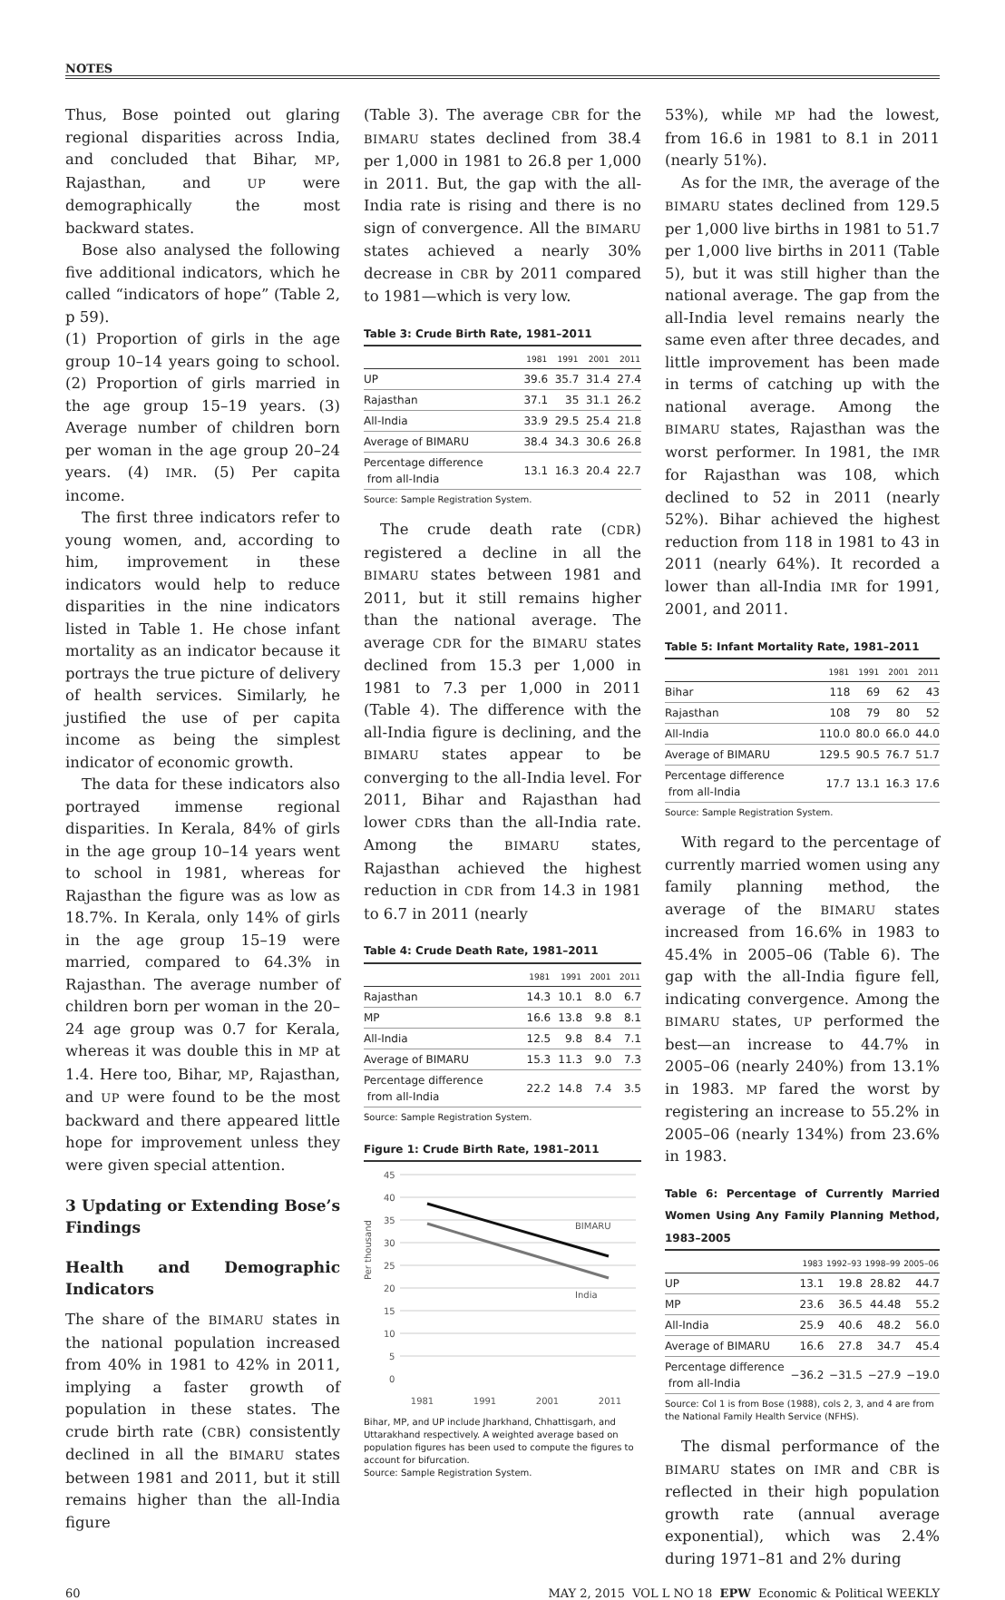NOTES
Thus, Bose pointed out glaring regional disparities across India, and concluded that Bihar, MP, Rajasthan, and UP were demographically the most backward states.
Bose also analysed the following five additional indicators, which he called “indicators of hope” (Table 2, p 59).
(1) Proportion of girls in the age group 10–14 years going to school. (2) Proportion of girls married in the age group 15–19 years. (3) Average number of children born per woman in the age group 20–24 years. (4) IMR. (5) Per capita income.
The first three indicators refer to young women, and, according to him, improvement in these indicators would help to reduce disparities in the nine indicators listed in Table 1. He chose infant mortality as an indicator because it portrays the true picture of delivery of health services. Similarly, he justified the use of per capita income as being the simplest indicator of economic growth.
The data for these indicators also portrayed immense regional disparities. In Kerala, 84% of girls in the age group 10–14 years went to school in 1981, whereas for Rajasthan the figure was as low as 18.7%. In Kerala, only 14% of girls in the age group 15–19 were married, compared to 64.3% in Rajasthan. The average number of children born per woman in the 20–24 age group was 0.7 for Kerala, whereas it was double this in MP at 1.4. Here too, Bihar, MP, Rajasthan, and UP were found to be the most backward and there appeared little hope for improvement unless they were given special attention.
3 Updating or Extending Bose’s Findings
Health and Demographic Indicators
The share of the BIMARU states in the national population increased from 40% in 1981 to 42% in 2011, implying a faster growth of population in these states. The crude birth rate (CBR) consistently declined in all the BIMARU states between 1981 and 2011, but it still remains higher than the all-India figure
(Table 3). The average CBR for the BIMARU states declined from 38.4 per 1,000 in 1981 to 26.8 per 1,000 in 2011. But, the gap with the all-India rate is rising and there is no sign of convergence. All the BIMARU states achieved a nearly 30% decrease in CBR by 2011 compared to 1981—which is very low.
Table 3: Crude Birth Rate, 1981–2011
| | 1981 | 1991 | 2001 | 2011 |
| --- | --- | --- | --- | --- |
| UP | 39.6 | 35.7 | 31.4 | 27.4 |
| Rajasthan | 37.1 | 35 | 31.1 | 26.2 |
| All-India | 33.9 | 29.5 | 25.4 | 21.8 |
| Average of BIMARU | 38.4 | 34.3 | 30.6 | 26.8 |
| Percentage difference from all-India | 13.1 | 16.3 | 20.4 | 22.7 |
Source: Sample Registration System.
The crude death rate (CDR) registered a decline in all the BIMARU states between 1981 and 2011, but it still remains higher than the national average. The average CDR for the BIMARU states declined from 15.3 per 1,000 in 1981 to 7.3 per 1,000 in 2011 (Table 4). The difference with the all-India figure is declining, and the BIMARU states appear to be converging to the all-India level. For 2011, Bihar and Rajasthan had lower CDRs than the all-India rate. Among the BIMARU states, Rajasthan achieved the highest reduction in CDR from 14.3 in 1981 to 6.7 in 2011 (nearly
Table 4: Crude Death Rate, 1981–2011
| | 1981 | 1991 | 2001 | 2011 |
| --- | --- | --- | --- | --- |
| Rajasthan | 14.3 | 10.1 | 8.0 | 6.7 |
| MP | 16.6 | 13.8 | 9.8 | 8.1 |
| All-India | 12.5 | 9.8 | 8.4 | 7.1 |
| Average of BIMARU | 15.3 | 11.3 | 9.0 | 7.3 |
| Percentage difference from all-India | 22.2 | 14.8 | 7.4 | 3.5 |
Source: Sample Registration System.
Figure 1: Crude Birth Rate, 1981–2011
Per thousand
45
40
35
30
25
20
15
10
5
0
BIMARU
India
1981 1991 2001 2011
Bihar, MP, and UP include Jharkhand, Chhattisgarh, and Uttarakhand respectively. A weighted average based on population figures has been used to compute the figures to account for bifurcation.
Source: Sample Registration System.
53%), while MP had the lowest, from 16.6 in 1981 to 8.1 in 2011 (nearly 51%).
As for the IMR, the average of the BIMARU states declined from 129.5 per 1,000 live births in 1981 to 51.7 per 1,000 live births in 2011 (Table 5), but it was still higher than the national average. The gap from the all-India level remains nearly the same even after three decades, and little improvement has been made in terms of catching up with the national average. Among the BIMARU states, Rajasthan was the worst performer. In 1981, the IMR for Rajasthan was 108, which declined to 52 in 2011 (nearly 52%). Bihar achieved the highest reduction from 118 in 1981 to 43 in 2011 (nearly 64%). It recorded a lower than all-India IMR for 1991, 2001, and 2011.
Table 5: Infant Mortality Rate, 1981–2011
| | 1981 | 1991 | 2001 | 2011 |
| --- | --- | --- | --- | --- |
| Bihar | 118 | 69 | 62 | 43 |
| Rajasthan | 108 | 79 | 80 | 52 |
| All-India | 110.0 | 80.0 | 66.0 | 44.0 |
| Average of BIMARU | 129.5 | 90.5 | 76.7 | 51.7 |
| Percentage difference from all-India | 17.7 | 13.1 | 16.3 | 17.6 |
Source: Sample Registration System.
With regard to the percentage of currently married women using any family planning method, the average of the BIMARU states increased from 16.6% in 1983 to 45.4% in 2005–06 (Table 6). The gap with the all-India figure fell, indicating convergence. Among the BIMARU states, UP performed the best—an increase to 44.7% in 2005–06 (nearly 240%) from 13.1% in 1983. MP fared the worst by registering an increase to 55.2% in 2005–06 (nearly 134%) from 23.6% in 1983.
Table 6: Percentage of Currently Married Women Using Any Family Planning Method, 1983–2005
| | 1983 | 1992–93 | 1998–99 | 2005–06 |
| --- | --- | --- | --- | --- |
| UP | 13.1 | 19.8 | 28.82 | 44.7 |
| MP | 23.6 | 36.5 | 44.48 | 55.2 |
| All-India | 25.9 | 40.6 | 48.2 | 56.0 |
| Average of BIMARU | 16.6 | 27.8 | 34.7 | 45.4 |
| Percentage difference from all-India | −36.2 | −31.5 | −27.9 | −19.0 |
Source: Col 1 is from Bose (1988), cols 2, 3, and 4 are from the National Family Health Service (NFHS).
The dismal performance of the BIMARU states on IMR and CBR is reflected in their high population growth rate (annual average exponential), which was 2.4% during 1971–81 and 2% during
60 MAY 2, 2015 VOL L NO 18 EPW Economic & Political WEEKLY